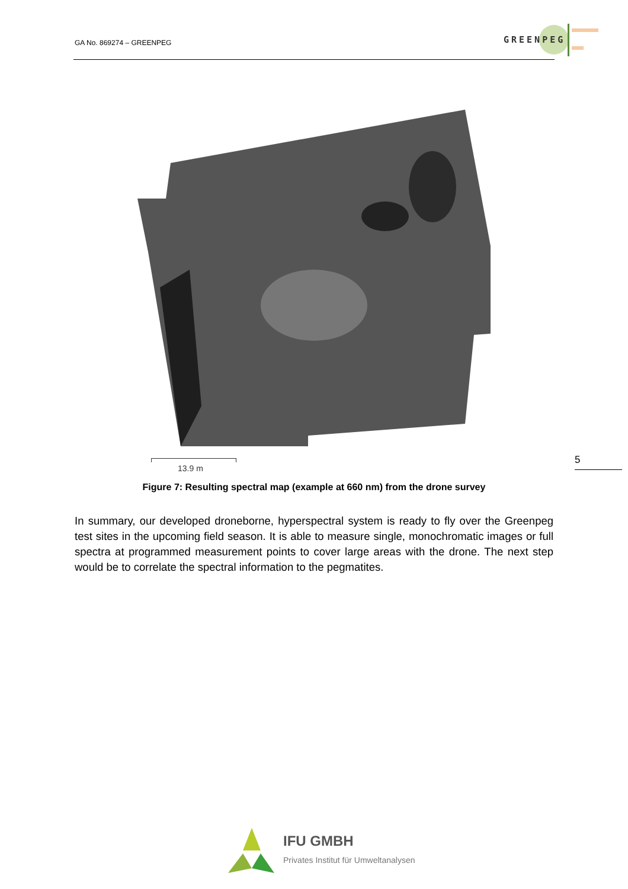GA No. 869274 – GREENPEG
GREENPEG
5
13.9 m
Figure 7: Resulting spectral map (example at 660 nm) from the drone survey
In summary, our developed droneborne, hyperspectral system is ready to fly over the Greenpeg test sites in the upcoming field season. It is able to measure single, monochromatic images or full spectra at programmed measurement points to cover large areas with the drone. The next step would be to correlate the spectral information to the pegmatites.
IFU GMBH
Privates Institut für Umweltanalysen